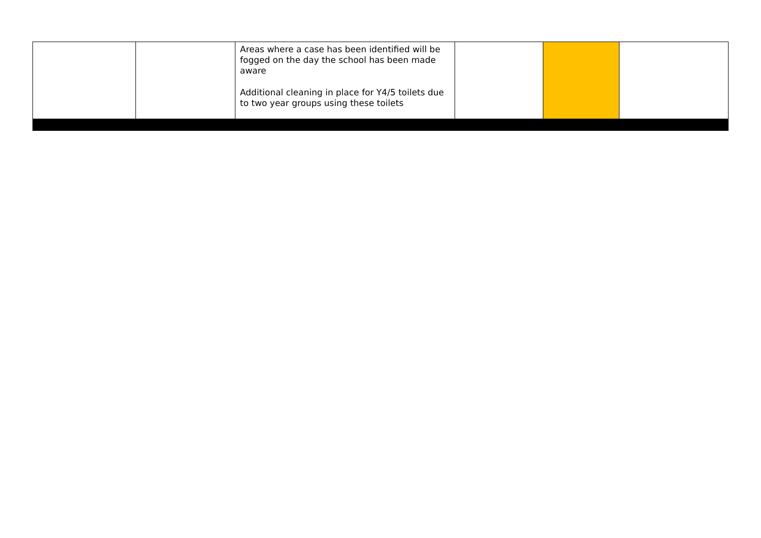| | | Areas where a case has been identified will be fogged on the day the school has been made aware Additional cleaning in place for Y4/5 toilets due to two year groups using these toilets | | | |